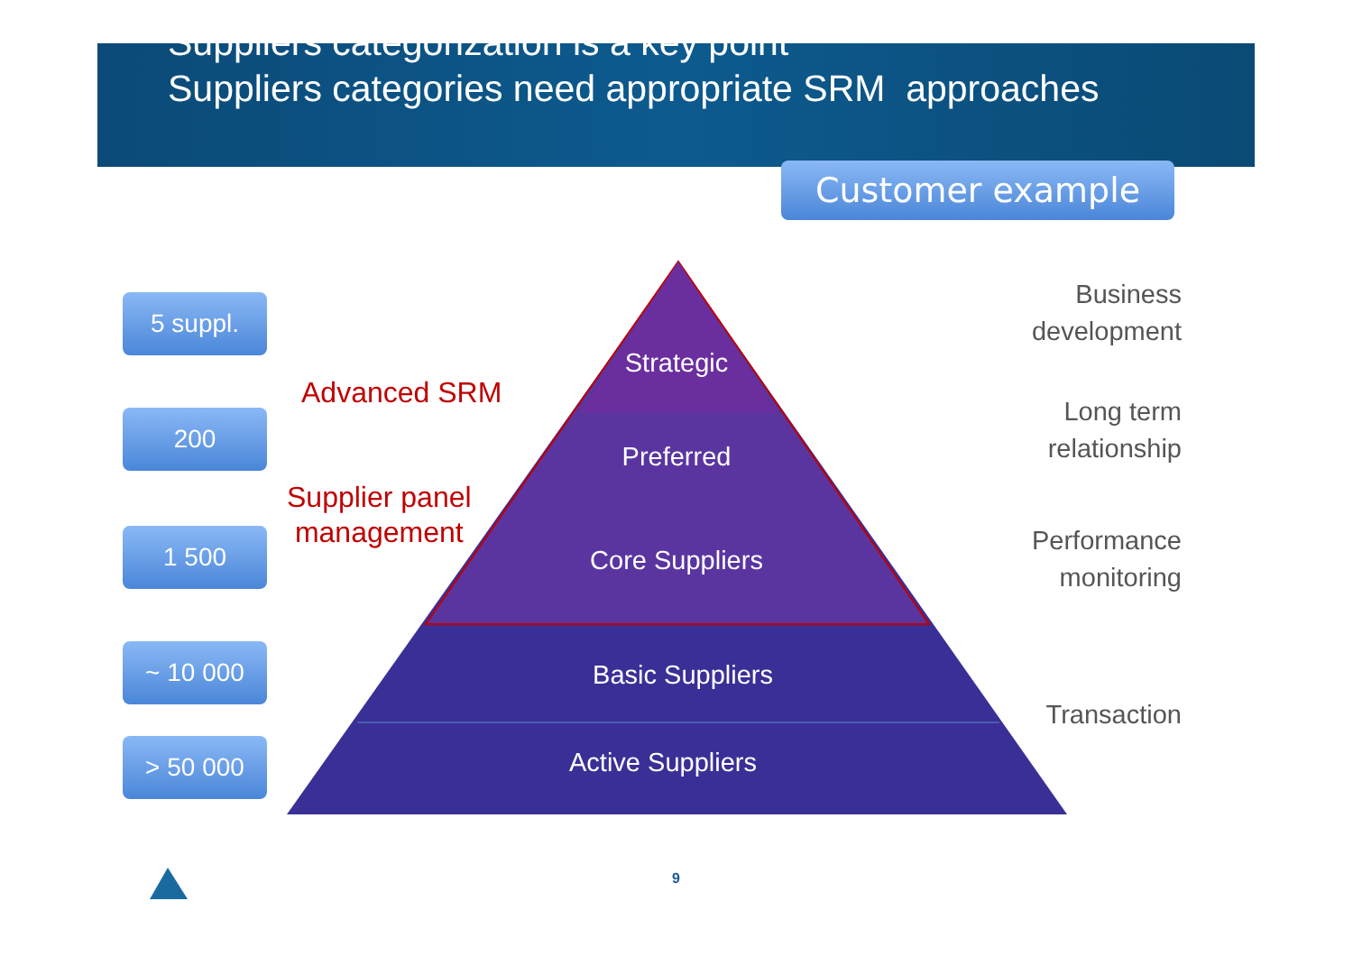Suppliers categorization is a key point
Suppliers categories need appropriate SRM approaches
Customer example
5 suppl.
Advanced SRM
200
Supplier panel
management
1 500
~ 10 000
> 50 000
Strategic
Preferred
Core Suppliers
Basic Suppliers
Active Suppliers
Business
development
Long term
relationship
Performance
monitoring
Transaction
9